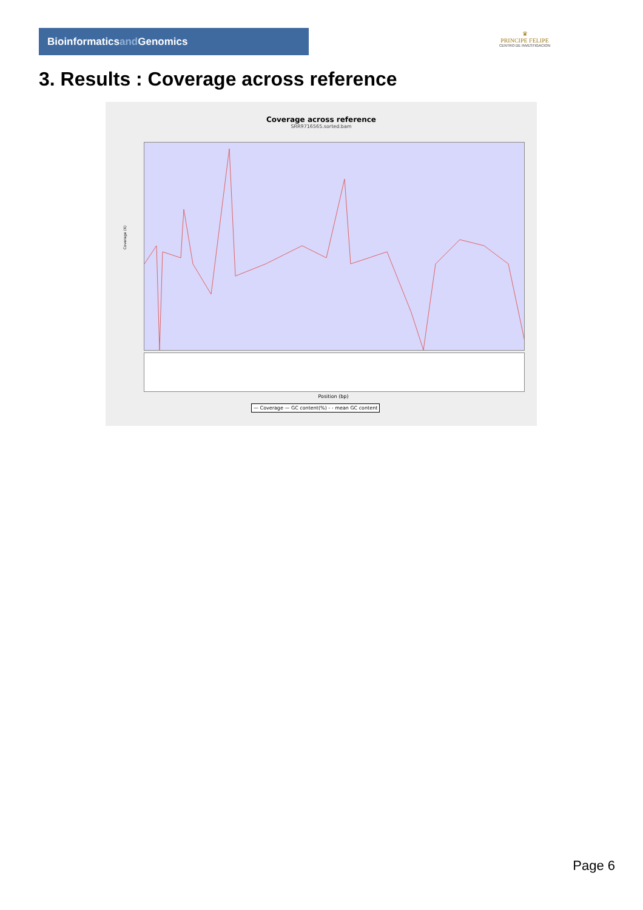Bioinformaticsand Genomics
♛
PRINCIPE FELIPE
CENTRO DE INVESTIGACION
3. Results : Coverage across reference
Coverage across reference
SRR9716565.sorted.bam
Coverage (X)
Position (bp)
— Coverage — GC content(%) - - mean GC content
Page 6